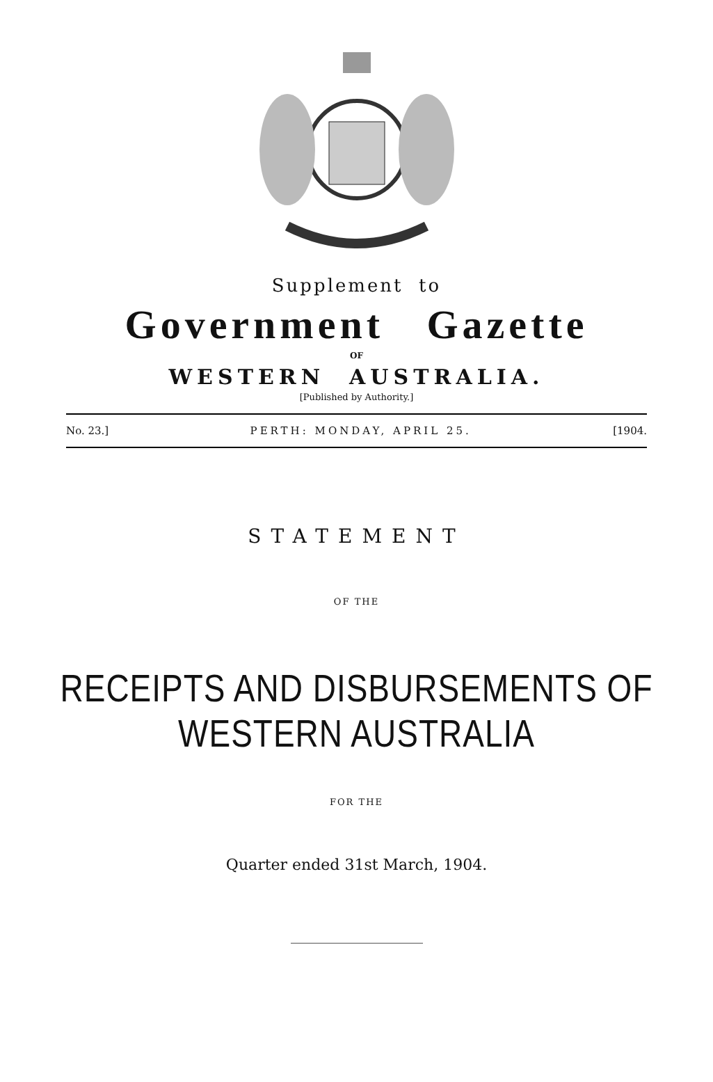Supplement to
Government Gazette
OF
WESTERN AUSTRALIA.
[Published by Authority.]
No. 23.] PERTH: MONDAY, APRIL 25. [1904.
STATEMENT
OF THE
RECEIPTS AND DISBURSEMENTS OF WESTERN AUSTRALIA
FOR THE
Quarter ended 31st March, 1904.